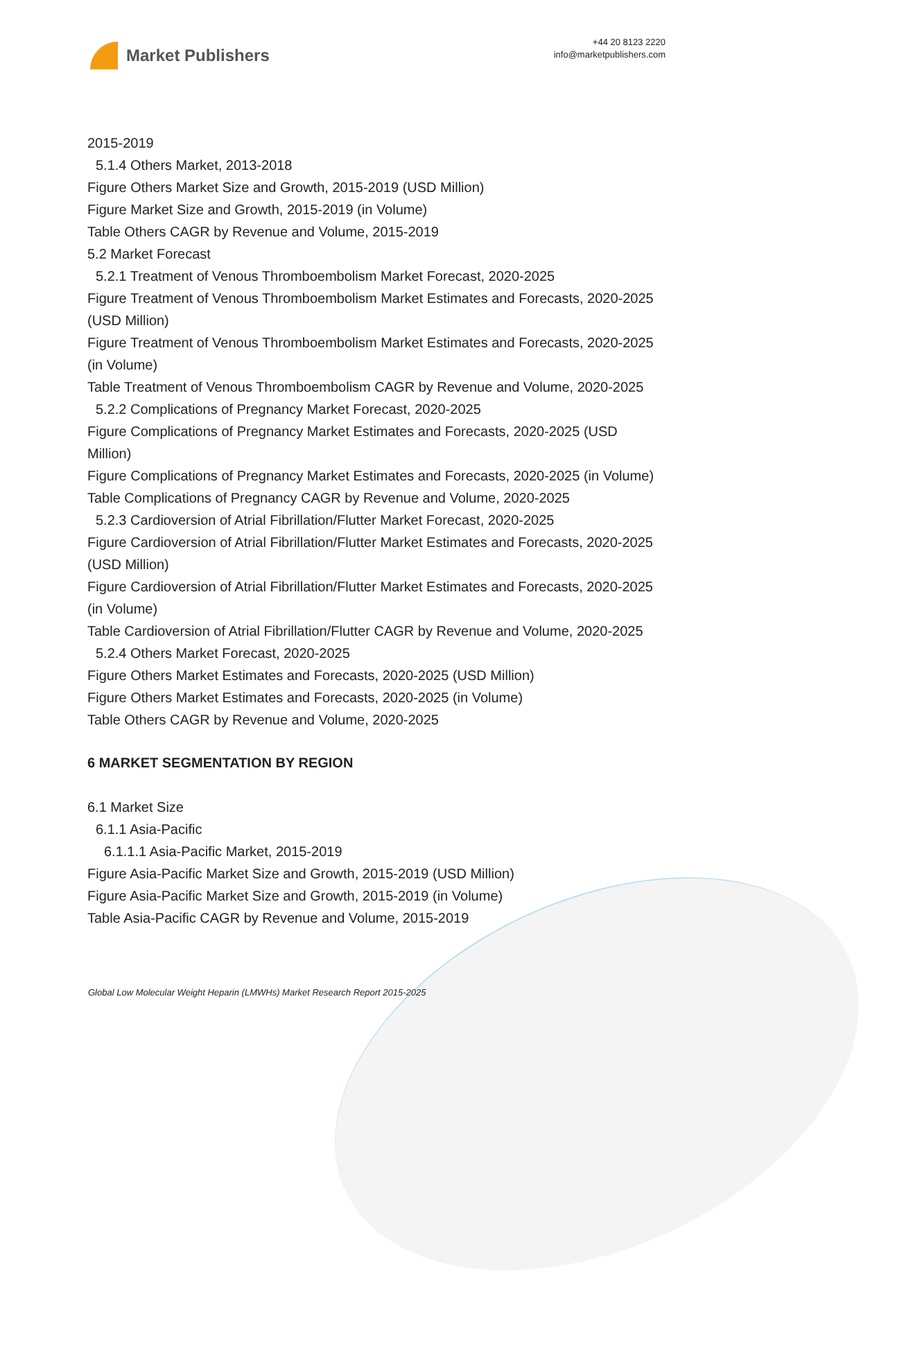Market Publishers
+44 20 8123 2220
info@marketpublishers.com
2015-2019
5.1.4 Others Market, 2013-2018
Figure Others Market Size and Growth, 2015-2019 (USD Million)
Figure Market Size and Growth, 2015-2019 (in Volume)
Table Others CAGR by Revenue and Volume, 2015-2019
5.2 Market Forecast
5.2.1 Treatment of Venous Thromboembolism Market Forecast, 2020-2025
Figure Treatment of Venous Thromboembolism Market Estimates and Forecasts, 2020-2025 (USD Million)
Figure Treatment of Venous Thromboembolism Market Estimates and Forecasts, 2020-2025 (in Volume)
Table Treatment of Venous Thromboembolism CAGR by Revenue and Volume, 2020-2025
5.2.2 Complications of Pregnancy Market Forecast, 2020-2025
Figure Complications of Pregnancy Market Estimates and Forecasts, 2020-2025 (USD Million)
Figure Complications of Pregnancy Market Estimates and Forecasts, 2020-2025 (in Volume)
Table Complications of Pregnancy CAGR by Revenue and Volume, 2020-2025
5.2.3 Cardioversion of Atrial Fibrillation/Flutter Market Forecast, 2020-2025
Figure Cardioversion of Atrial Fibrillation/Flutter Market Estimates and Forecasts, 2020-2025 (USD Million)
Figure Cardioversion of Atrial Fibrillation/Flutter Market Estimates and Forecasts, 2020-2025 (in Volume)
Table Cardioversion of Atrial Fibrillation/Flutter CAGR by Revenue and Volume, 2020-2025
5.2.4 Others Market Forecast, 2020-2025
Figure Others Market Estimates and Forecasts, 2020-2025 (USD Million)
Figure Others Market Estimates and Forecasts, 2020-2025 (in Volume)
Table Others CAGR by Revenue and Volume, 2020-2025
6 MARKET SEGMENTATION BY REGION
6.1 Market Size
6.1.1 Asia-Pacific
6.1.1.1 Asia-Pacific Market, 2015-2019
Figure Asia-Pacific Market Size and Growth, 2015-2019 (USD Million)
Figure Asia-Pacific Market Size and Growth, 2015-2019 (in Volume)
Table Asia-Pacific CAGR by Revenue and Volume, 2015-2019
Global Low Molecular Weight Heparin (LMWHs) Market Research Report 2015-2025